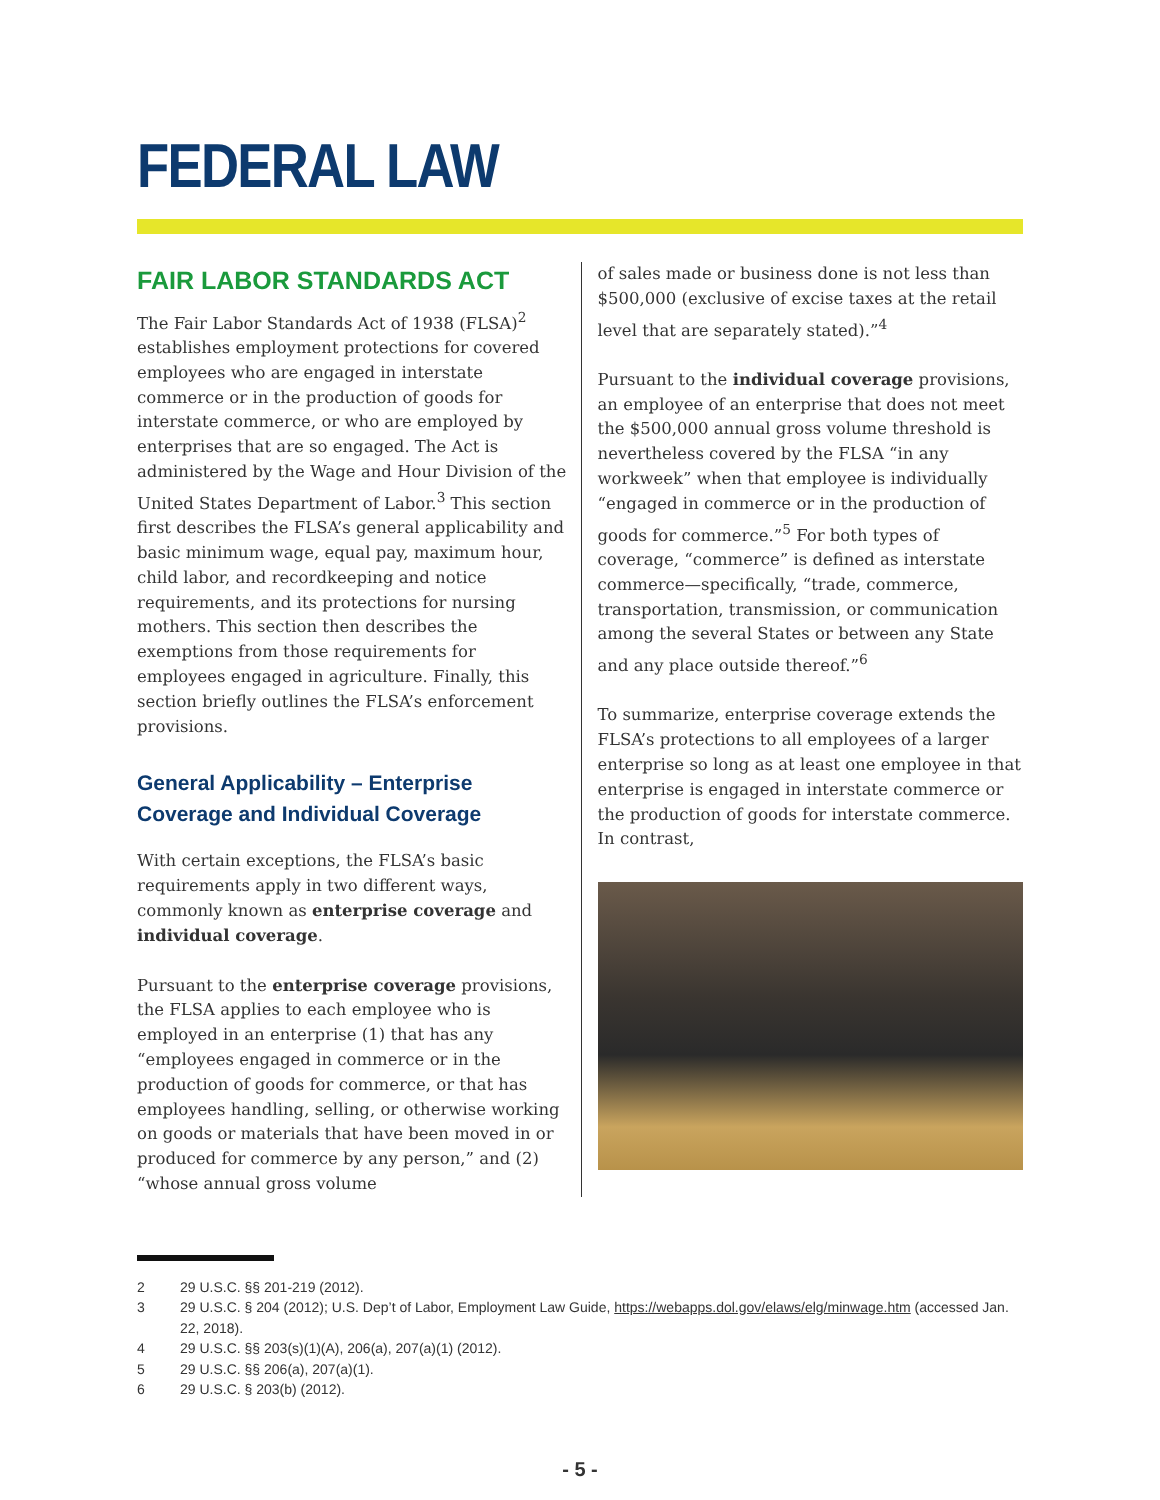FEDERAL LAW
FAIR LABOR STANDARDS ACT
The Fair Labor Standards Act of 1938 (FLSA)<sup>2</sup> establishes employment protections for covered employees who are engaged in interstate commerce or in the production of goods for interstate commerce, or who are employed by enterprises that are so engaged. The Act is administered by the Wage and Hour Division of the United States Department of Labor.<sup>3</sup> This section first describes the FLSA’s general applicability and basic minimum wage, equal pay, maximum hour, child labor, and recordkeeping and notice requirements, and its protections for nursing mothers. This section then describes the exemptions from those requirements for employees engaged in agriculture. Finally, this section briefly outlines the FLSA’s enforcement provisions.
General Applicability – Enterprise Coverage and Individual Coverage
With certain exceptions, the FLSA’s basic requirements apply in two different ways, commonly known as enterprise coverage and individual coverage.
Pursuant to the enterprise coverage provisions, the FLSA applies to each employee who is employed in an enterprise (1) that has any “employees engaged in commerce or in the production of goods for commerce, or that has employees handling, selling, or otherwise working on goods or materials that have been moved in or produced for commerce by any person,” and (2) “whose annual gross volume
of sales made or business done is not less than $500,000 (exclusive of excise taxes at the retail level that are separately stated).”<sup>4</sup>
Pursuant to the individual coverage provisions, an employee of an enterprise that does not meet the $500,000 annual gross volume threshold is nevertheless covered by the FLSA “in any workweek” when that employee is individually “engaged in commerce or in the production of goods for commerce.”<sup>5</sup> For both types of coverage, “commerce” is defined as interstate commerce—specifically, “trade, commerce, transportation, transmission, or communication among the several States or between any State and any place outside thereof.”<sup>6</sup>
To summarize, enterprise coverage extends the FLSA’s protections to all employees of a larger enterprise so long as at least one employee in that enterprise is engaged in interstate commerce or the production of goods for interstate commerce. In contrast,
2 29 U.S.C. §§ 201-219 (2012).
3 29 U.S.C. § 204 (2012); U.S. Dep’t of Labor, Employment Law Guide, https://webapps.dol.gov/elaws/elg/minwage.htm (accessed Jan. 22, 2018).
4 29 U.S.C. §§ 203(s)(1)(A), 206(a), 207(a)(1) (2012).
5 29 U.S.C. §§ 206(a), 207(a)(1).
6 29 U.S.C. § 203(b) (2012).
- 5 -